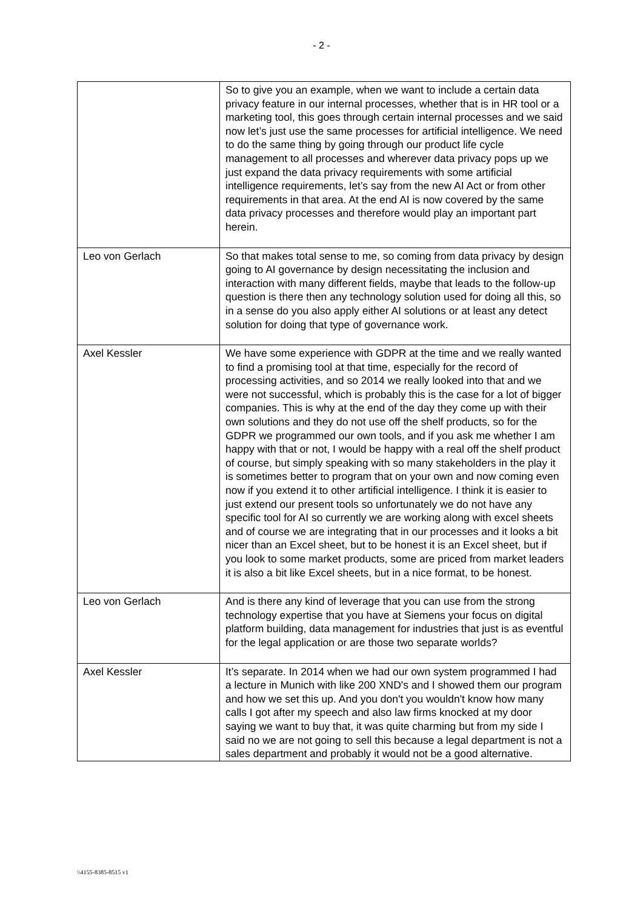- 2 -
| | So to give you an example, when we want to include a certain data privacy feature in our internal processes, whether that is in HR tool or a marketing tool, this goes through certain internal processes and we said now let’s just use the same processes for artificial intelligence. We need to do the same thing by going through our product life cycle management to all processes and wherever data privacy pops up we just expand the data privacy requirements with some artificial intelligence requirements, let’s say from the new AI Act or from other requirements in that area. At the end AI is now covered by the same data privacy processes and therefore would play an important part herein. |
| Leo von Gerlach | So that makes total sense to me, so coming from data privacy by design going to AI governance by design necessitating the inclusion and interaction with many different fields, maybe that leads to the follow-up question is there then any technology solution used for doing all this, so in a sense do you also apply either AI solutions or at least any detect solution for doing that type of governance work. |
| Axel Kessler | We have some experience with GDPR at the time and we really wanted to find a promising tool at that time, especially for the record of processing activities, and so 2014 we really looked into that and we were not successful, which is probably this is the case for a lot of bigger companies. This is why at the end of the day they come up with their own solutions and they do not use off the shelf products, so for the GDPR we programmed our own tools, and if you ask me whether I am happy with that or not, I would be happy with a real off the shelf product of course, but simply speaking with so many stakeholders in the play it is sometimes better to program that on your own and now coming even now if you extend it to other artificial intelligence. I think it is easier to just extend our present tools so unfortunately we do not have any specific tool for AI so currently we are working along with excel sheets and of course we are integrating that in our processes and it looks a bit nicer than an Excel sheet, but to be honest it is an Excel sheet, but if you look to some market products, some are priced from market leaders it is also a bit like Excel sheets, but in a nice format, to be honest. |
| Leo von Gerlach | And is there any kind of leverage that you can use from the strong technology expertise that you have at Siemens your focus on digital platform building, data management for industries that just is as eventful for the legal application or are those two separate worlds? |
| Axel Kessler | It’s separate. In 2014 when we had our own system programmed I had a lecture in Munich with like 200 XND's and I showed them our program and how we set this up. And you don't you wouldn't know how many calls I got after my speech and also law firms knocked at my door saying we want to buy that, it was quite charming but from my side I said no we are not going to sell this because a legal department is not a sales department and probably it would not be a good alternative. |
\\4155-8385-8515 v1